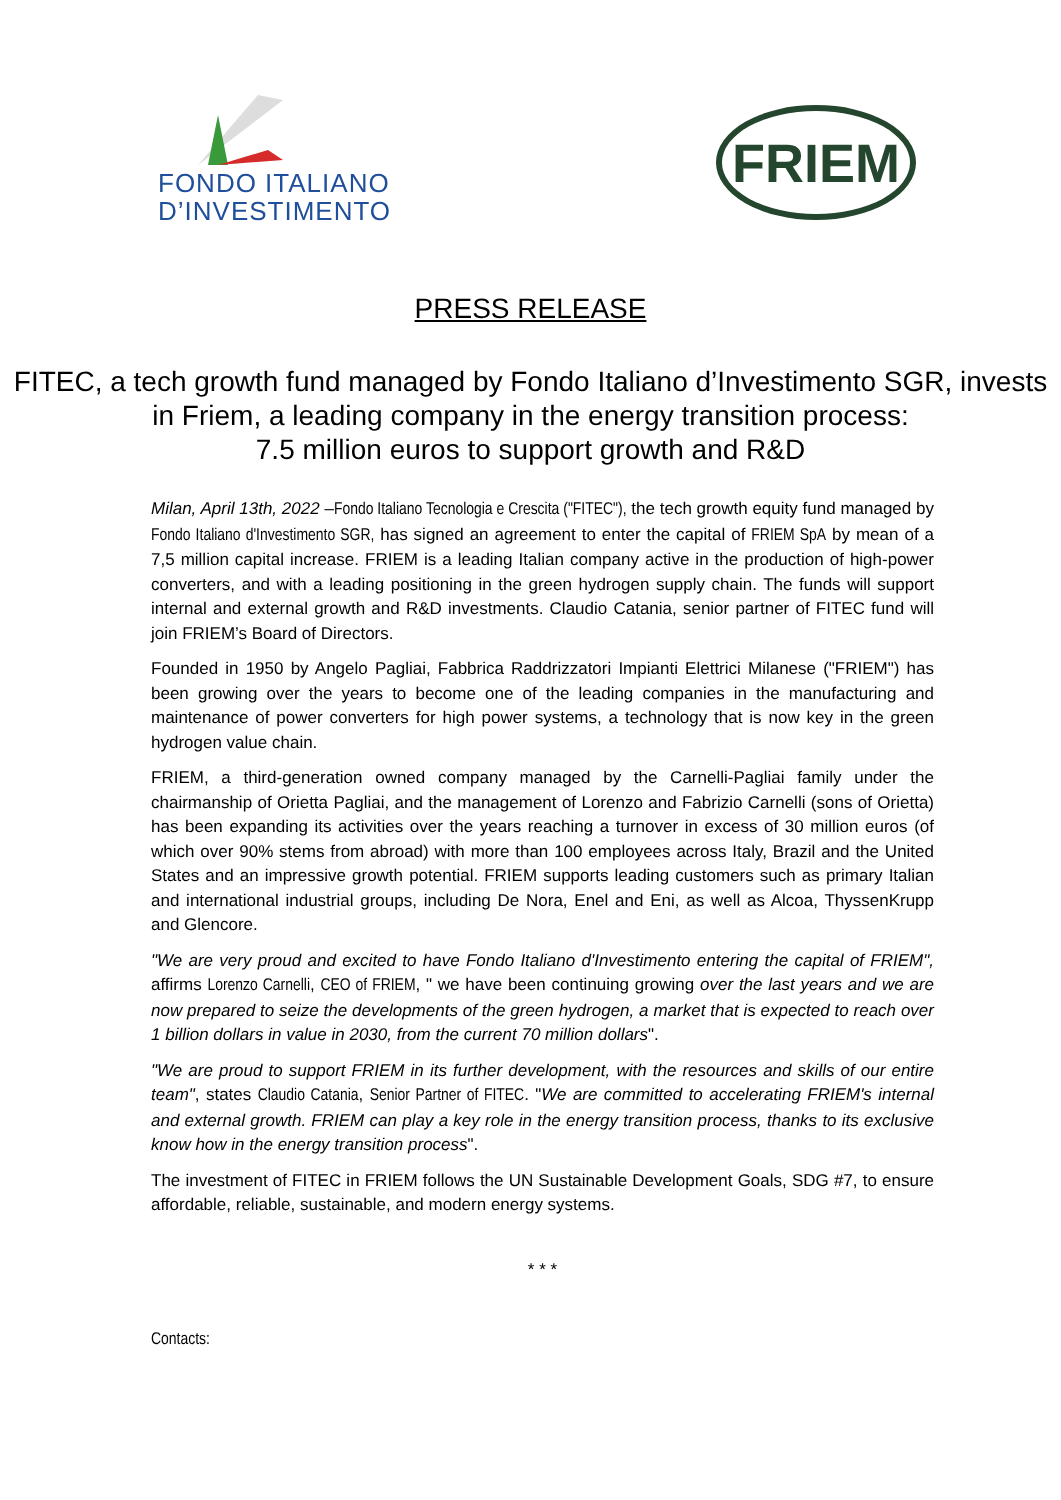FONDO ITALIANO
D’INVESTIMENTO
FRIEM
PRESS RELEASE
FITEC, a tech growth fund managed by Fondo Italiano d’Investimento SGR, invests in Friem, a leading company in the energy transition process:
7.5 million euros to support growth and R&D
Milan, April 13th, 2022 –Fondo Italiano Tecnologia e Crescita ("FITEC"), the tech growth equity fund managed by Fondo Italiano d'Investimento SGR, has signed an agreement to enter the capital of FRIEM SpA by mean of a 7,5 million capital increase. FRIEM is a leading Italian company active in the production of high-power converters, and with a leading positioning in the green hydrogen supply chain. The funds will support internal and external growth and R&D investments. Claudio Catania, senior partner of FITEC fund will join FRIEM’s Board of Directors.
Founded in 1950 by Angelo Pagliai, Fabbrica Raddrizzatori Impianti Elettrici Milanese ("FRIEM") has been growing over the years to become one of the leading companies in the manufacturing and maintenance of power converters for high power systems, a technology that is now key in the green hydrogen value chain.
FRIEM, a third-generation owned company managed by the Carnelli-Pagliai family under the chairmanship of Orietta Pagliai, and the management of Lorenzo and Fabrizio Carnelli (sons of Orietta) has been expanding its activities over the years reaching a turnover in excess of 30 million euros (of which over 90% stems from abroad) with more than 100 employees across Italy, Brazil and the United States and an impressive growth potential. FRIEM supports leading customers such as primary Italian and international industrial groups, including De Nora, Enel and Eni, as well as Alcoa, ThyssenKrupp and Glencore.
"We are very proud and excited to have Fondo Italiano d'Investimento entering the capital of FRIEM", affirms Lorenzo Carnelli, CEO of FRIEM, " we have been continuing growing over the last years and we are now prepared to seize the developments of the green hydrogen, a market that is expected to reach over 1 billion dollars in value in 2030, from the current 70 million dollars".
"We are proud to support FRIEM in its further development, with the resources and skills of our entire team", states Claudio Catania, Senior Partner of FITEC. "We are committed to accelerating FRIEM's internal and external growth. FRIEM can play a key role in the energy transition process, thanks to its exclusive know how in the energy transition process".
The investment of FITEC in FRIEM follows the UN Sustainable Development Goals, SDG #7, to ensure affordable, reliable, sustainable, and modern energy systems.
* * *
Contacts: